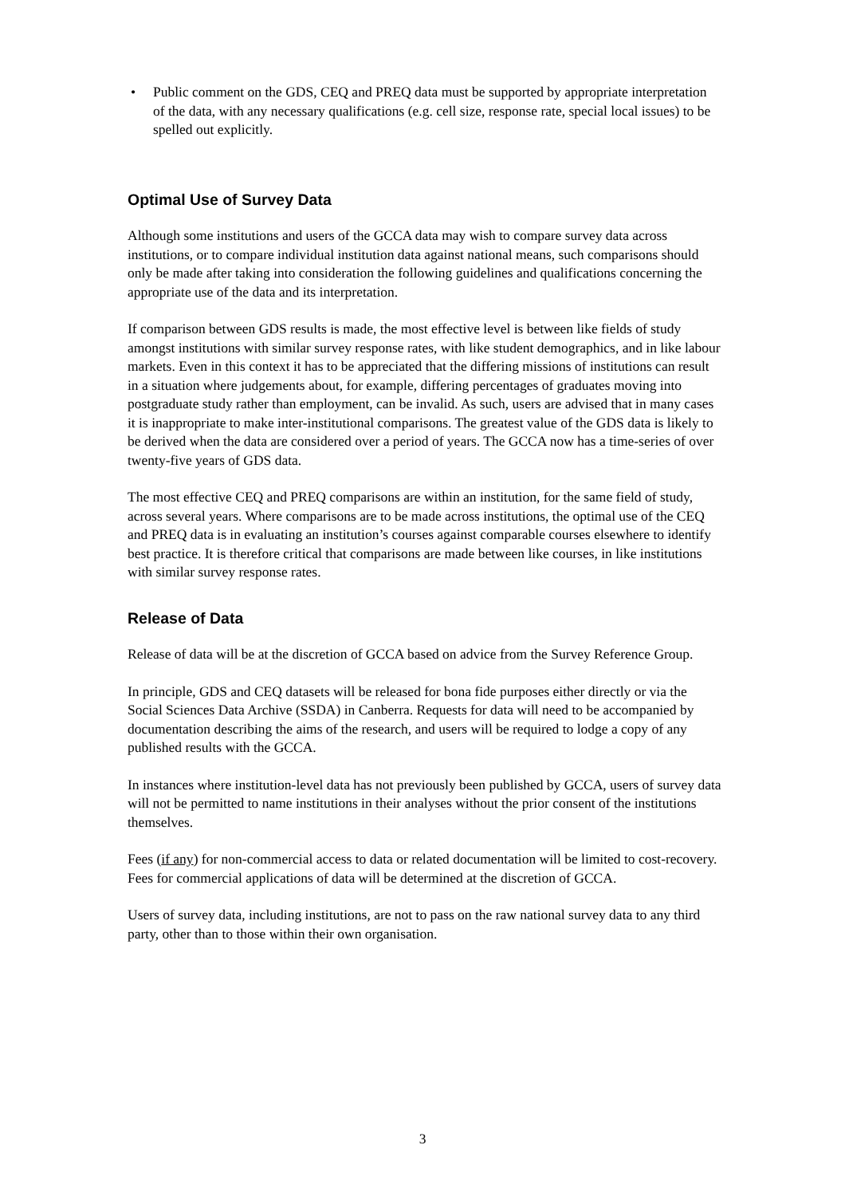• Public comment on the GDS, CEQ and PREQ data must be supported by appropriate interpretation of the data, with any necessary qualifications (e.g. cell size, response rate, special local issues) to be spelled out explicitly.
Optimal Use of Survey Data
Although some institutions and users of the GCCA data may wish to compare survey data across institutions, or to compare individual institution data against national means, such comparisons should only be made after taking into consideration the following guidelines and qualifications concerning the appropriate use of the data and its interpretation.
If comparison between GDS results is made, the most effective level is between like fields of study amongst institutions with similar survey response rates, with like student demographics, and in like labour markets. Even in this context it has to be appreciated that the differing missions of institutions can result in a situation where judgements about, for example, differing percentages of graduates moving into postgraduate study rather than employment, can be invalid. As such, users are advised that in many cases it is inappropriate to make inter-institutional comparisons. The greatest value of the GDS data is likely to be derived when the data are considered over a period of years. The GCCA now has a time-series of over twenty-five years of GDS data.
The most effective CEQ and PREQ comparisons are within an institution, for the same field of study, across several years. Where comparisons are to be made across institutions, the optimal use of the CEQ and PREQ data is in evaluating an institution’s courses against comparable courses elsewhere to identify best practice. It is therefore critical that comparisons are made between like courses, in like institutions with similar survey response rates.
Release of Data
Release of data will be at the discretion of GCCA based on advice from the Survey Reference Group.
In principle, GDS and CEQ datasets will be released for bona fide purposes either directly or via the Social Sciences Data Archive (SSDA) in Canberra. Requests for data will need to be accompanied by documentation describing the aims of the research, and users will be required to lodge a copy of any published results with the GCCA.
In instances where institution-level data has not previously been published by GCCA, users of survey data will not be permitted to name institutions in their analyses without the prior consent of the institutions themselves.
Fees (if any) for non-commercial access to data or related documentation will be limited to cost-recovery. Fees for commercial applications of data will be determined at the discretion of GCCA.
Users of survey data, including institutions, are not to pass on the raw national survey data to any third party, other than to those within their own organisation.
3